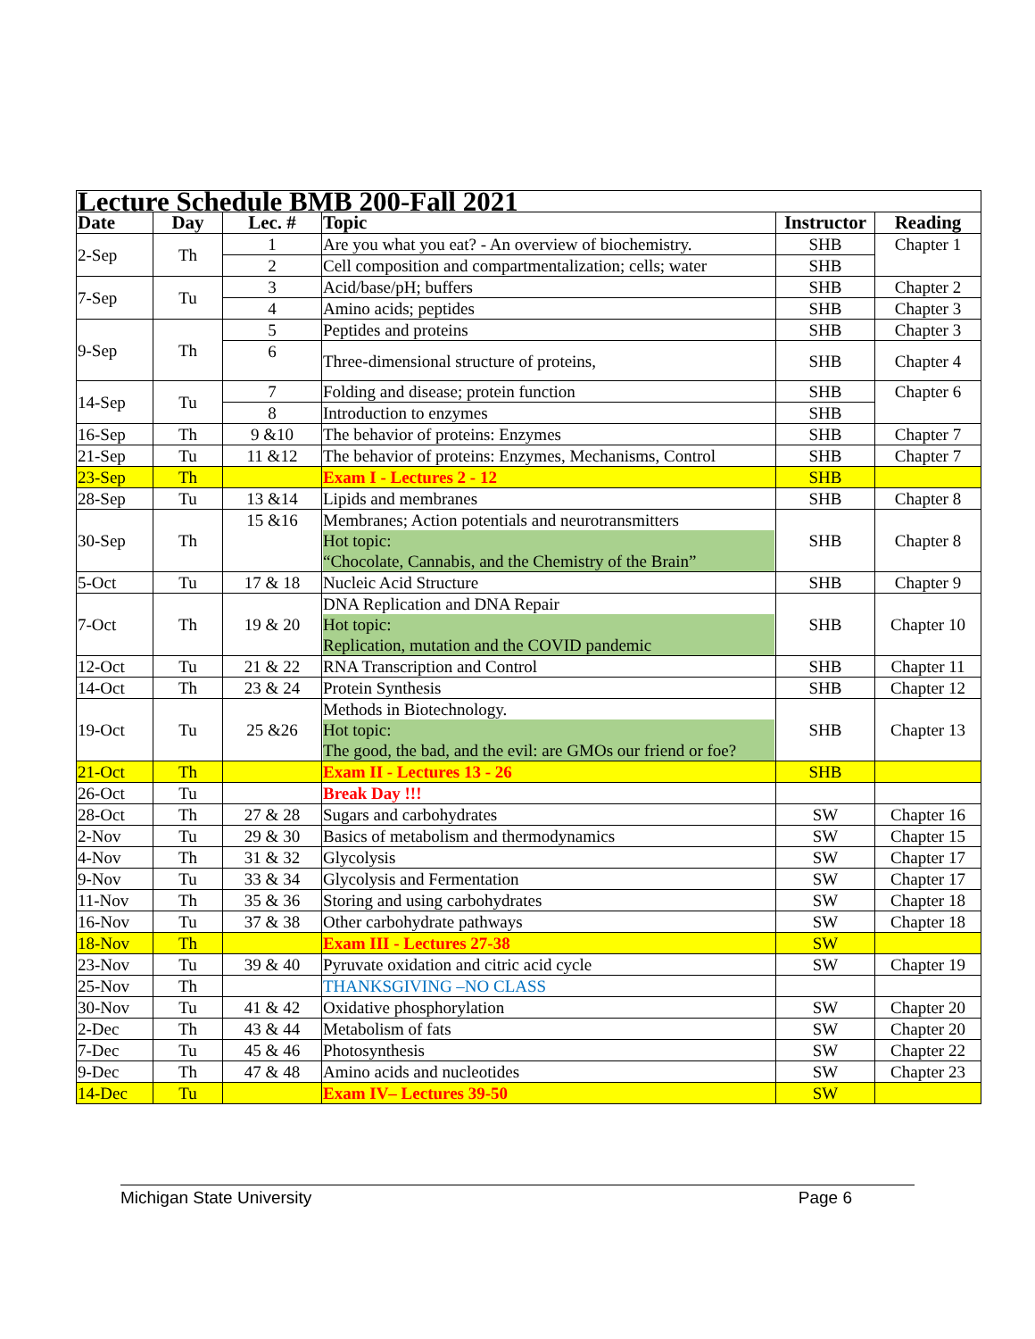| Lecture Schedule BMB 200-Fall 2021 | | | | | |
| --- | --- | --- | --- | --- | --- |
| Date | Day | Lec. # | Topic | Instructor | Reading |
| 2-Sep | Th | 1 | Are you what you eat? - An overview of biochemistry. | SHB | Chapter 1 |
| | | 2 | Cell composition and compartmentalization; cells; water | SHB | |
| 7-Sep | Tu | 3 | Acid/base/pH; buffers | SHB | Chapter 2 |
| | | 4 | Amino acids; peptides | SHB | Chapter 3 |
| 9-Sep | Th | 5 | Peptides and proteins | SHB | Chapter 3 |
| | | 6 | Three-dimensional structure of proteins, | SHB | Chapter 4 |
| 14-Sep | Tu | 7 | Folding and disease; protein function | SHB | Chapter 6 |
| | | 8 | Introduction to enzymes | SHB | |
| 16-Sep | Th | 9 &10 | The behavior of proteins: Enzymes | SHB | Chapter 7 |
| 21-Sep | Tu | 11 &12 | The behavior of proteins: Enzymes, Mechanisms, Control | SHB | Chapter 7 |
| 23-Sep | Th | | Exam I - Lectures 2 - 12 | SHB | |
| 28-Sep | Tu | 13 &14 | Lipids and membranes | SHB | Chapter 8 |
| 30-Sep | Th | 15 &16 | Membranes; Action potentials and neurotransmitters Hot topic: “Chocolate, Cannabis, and the Chemistry of the Brain” | SHB | Chapter 8 |
| 5-Oct | Tu | 17 & 18 | Nucleic Acid Structure | SHB | Chapter 9 |
| 7-Oct | Th | 19 & 20 | DNA Replication and DNA Repair Hot topic: Replication, mutation and the COVID pandemic | SHB | Chapter 10 |
| 12-Oct | Tu | 21 & 22 | RNA Transcription and Control | SHB | Chapter 11 |
| 14-Oct | Th | 23 & 24 | Protein Synthesis | SHB | Chapter 12 |
| 19-Oct | Tu | 25 &26 | Methods in Biotechnology. Hot topic: The good, the bad, and the evil: are GMOs our friend or foe? | SHB | Chapter 13 |
| 21-Oct | Th | | Exam II - Lectures 13 - 26 | SHB | |
| 26-Oct | Tu | | Break Day !!! | | |
| 28-Oct | Th | 27 & 28 | Sugars and carbohydrates | SW | Chapter 16 |
| 2-Nov | Tu | 29 & 30 | Basics of metabolism and thermodynamics | SW | Chapter 15 |
| 4-Nov | Th | 31 & 32 | Glycolysis | SW | Chapter 17 |
| 9-Nov | Tu | 33 & 34 | Glycolysis and Fermentation | SW | Chapter 17 |
| 11-Nov | Th | 35 & 36 | Storing and using carbohydrates | SW | Chapter 18 |
| 16-Nov | Tu | 37 & 38 | Other carbohydrate pathways | SW | Chapter 18 |
| 18-Nov | Th | | Exam III - Lectures 27-38 | SW | |
| 23-Nov | Tu | 39 & 40 | Pyruvate oxidation and citric acid cycle | SW | Chapter 19 |
| 25-Nov | Th | | THANKSGIVING –NO CLASS | | |
| 30-Nov | Tu | 41 & 42 | Oxidative phosphorylation | SW | Chapter 20 |
| 2-Dec | Th | 43 & 44 | Metabolism of fats | SW | Chapter 20 |
| 7-Dec | Tu | 45 & 46 | Photosynthesis | SW | Chapter 22 |
| 9-Dec | Th | 47 & 48 | Amino acids and nucleotides | SW | Chapter 23 |
| 14-Dec | Tu | | Exam IV– Lectures 39-50 | SW | |
Michigan State University Page 6